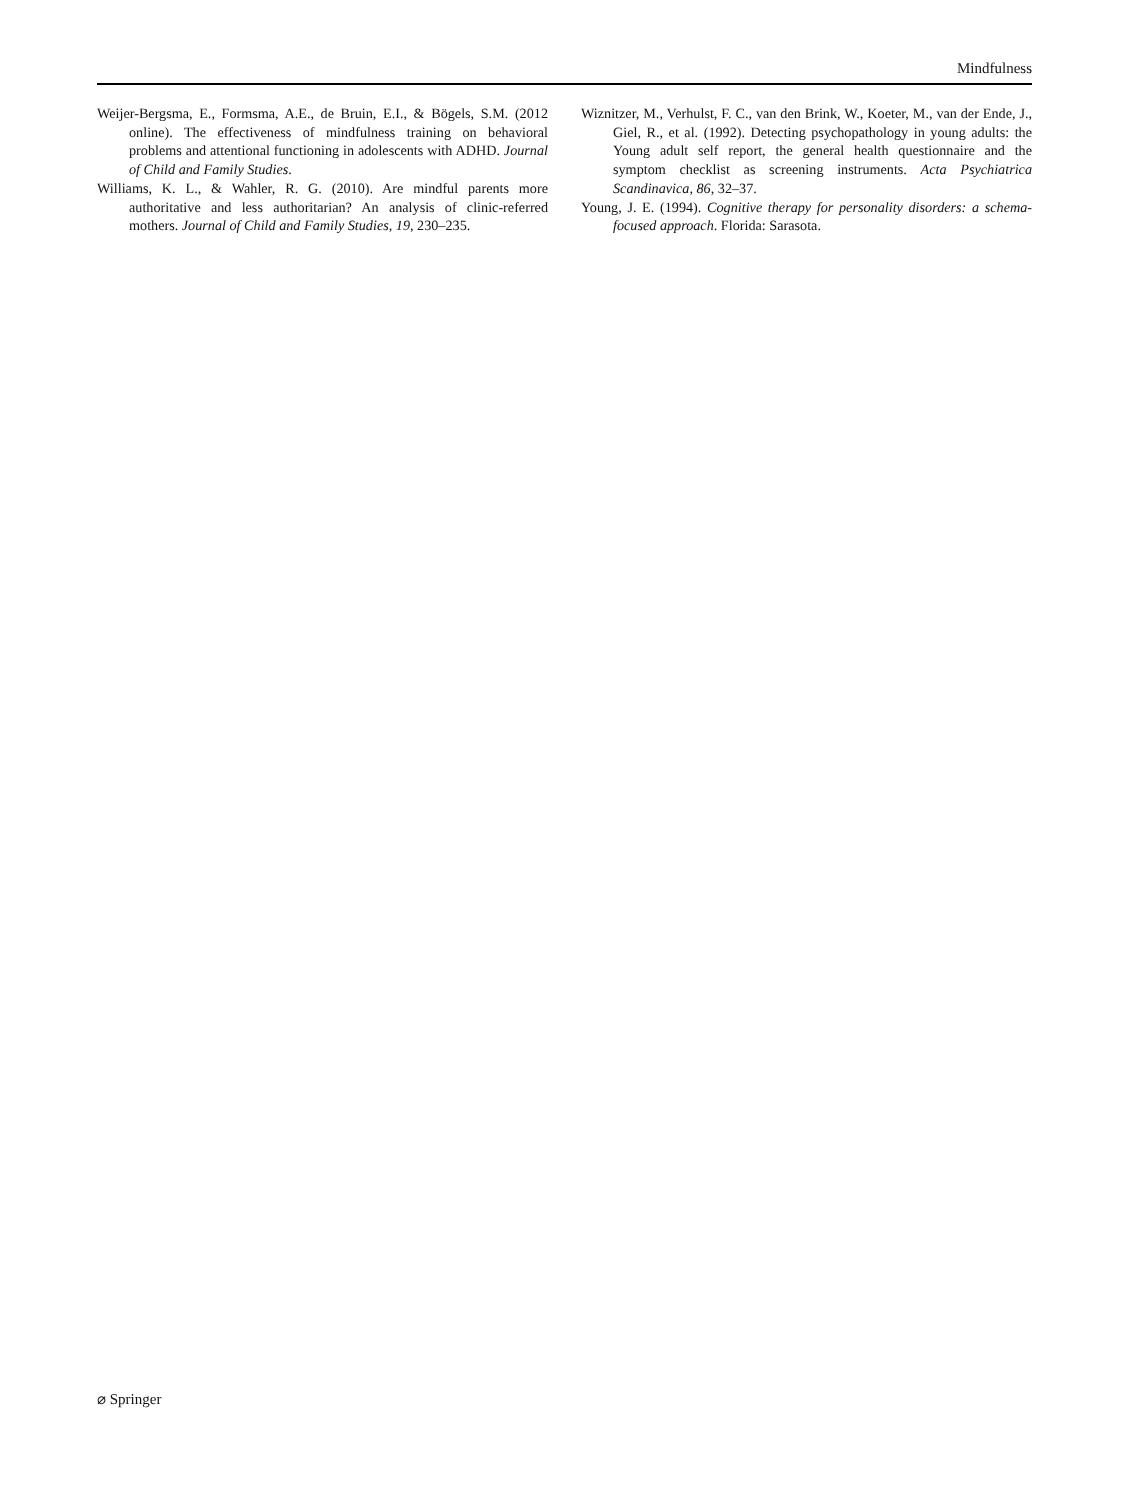Mindfulness
Weijer-Bergsma, E., Formsma, A.E., de Bruin, E.I., & Bögels, S.M. (2012 online). The effectiveness of mindfulness training on behavioral problems and attentional functioning in adolescents with ADHD. Journal of Child and Family Studies.
Williams, K. L., & Wahler, R. G. (2010). Are mindful parents more authoritative and less authoritarian? An analysis of clinic-referred mothers. Journal of Child and Family Studies, 19, 230–235.
Wiznitzer, M., Verhulst, F. C., van den Brink, W., Koeter, M., van der Ende, J., Giel, R., et al. (1992). Detecting psychopathology in young adults: the Young adult self report, the general health questionnaire and the symptom checklist as screening instruments. Acta Psychiatrica Scandinavica, 86, 32–37.
Young, J. E. (1994). Cognitive therapy for personality disorders: a schema-focused approach. Florida: Sarasota.
⌀ Springer